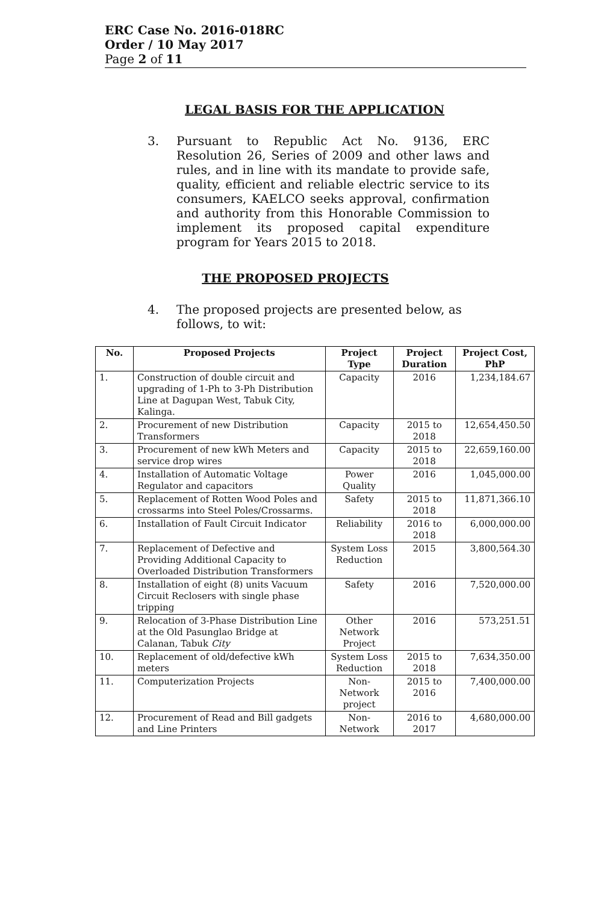ERC Case No. 2016-018RC
Order / 10 May 2017
Page 2 of 11
LEGAL BASIS FOR THE APPLICATION
3. Pursuant to Republic Act No. 9136, ERC Resolution 26, Series of 2009 and other laws and rules, and in line with its mandate to provide safe, quality, efficient and reliable electric service to its consumers, KAELCO seeks approval, confirmation and authority from this Honorable Commission to implement its proposed capital expenditure program for Years 2015 to 2018.
THE PROPOSED PROJECTS
4. The proposed projects are presented below, as follows, to wit:
| No. | Proposed Projects | Project Type | Project Duration | Project Cost, PhP |
| --- | --- | --- | --- | --- |
| 1. | Construction of double circuit and upgrading of 1-Ph to 3-Ph Distribution Line at Dagupan West, Tabuk City, Kalinga. | Capacity | 2016 | 1,234,184.67 |
| 2. | Procurement of new Distribution Transformers | Capacity | 2015 to 2018 | 12,654,450.50 |
| 3. | Procurement of new kWh Meters and service drop wires | Capacity | 2015 to 2018 | 22,659,160.00 |
| 4. | Installation of Automatic Voltage Regulator and capacitors | Power Quality | 2016 | 1,045,000.00 |
| 5. | Replacement of Rotten Wood Poles and crossarms into Steel Poles/Crossarms. | Safety | 2015 to 2018 | 11,871,366.10 |
| 6. | Installation of Fault Circuit Indicator | Reliability | 2016 to 2018 | 6,000,000.00 |
| 7. | Replacement of Defective and Providing Additional Capacity to Overloaded Distribution Transformers | System Loss Reduction | 2015 | 3,800,564.30 |
| 8. | Installation of eight (8) units Vacuum Circuit Reclosers with single phase tripping | Safety | 2016 | 7,520,000.00 |
| 9. | Relocation of 3-Phase Distribution Line at the Old Pasunglao Bridge at Calanan, Tabuk City | Other Network Project | 2016 | 573,251.51 |
| 10. | Replacement of old/defective kWh meters | System Loss Reduction | 2015 to 2018 | 7,634,350.00 |
| 11. | Computerization Projects | Non-Network project | 2015 to 2016 | 7,400,000.00 |
| 12. | Procurement of Read and Bill gadgets and Line Printers | Non-Network | 2016 to 2017 | 4,680,000.00 |